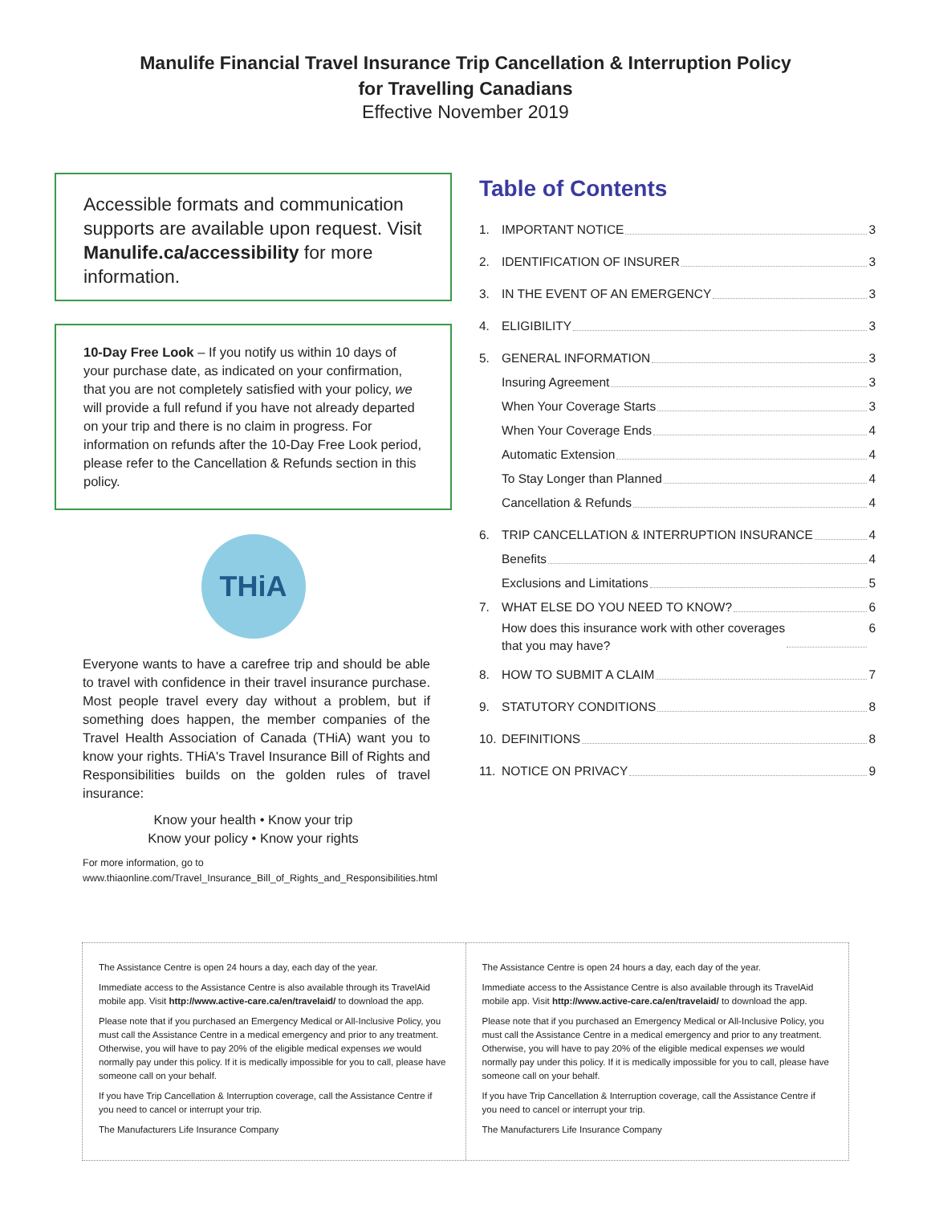Manulife Financial Travel Insurance Trip Cancellation & Interruption Policy
for Travelling Canadians
Effective November 2019
Accessible formats and communication supports are available upon request. Visit Manulife.ca/accessibility for more information.
10-Day Free Look – If you notify us within 10 days of your purchase date, as indicated on your confirmation, that you are not completely satisfied with your policy, we will provide a full refund if you have not already departed on your trip and there is no claim in progress. For information on refunds after the 10-Day Free Look period, please refer to the Cancellation & Refunds section in this policy.
THiA
Everyone wants to have a carefree trip and should be able to travel with confidence in their travel insurance purchase. Most people travel every day without a problem, but if something does happen, the member companies of the Travel Health Association of Canada (THiA) want you to know your rights. THiA's Travel Insurance Bill of Rights and Responsibilities builds on the golden rules of travel insurance:
Know your health • Know your trip
Know your policy • Know your rights
For more information, go to
www.thiaonline.com/Travel_Insurance_Bill_of_Rights_and_Responsibilities.html
Table of Contents
1. IMPORTANT NOTICE 3
2. IDENTIFICATION OF INSURER 3
3. IN THE EVENT OF AN EMERGENCY 3
4. ELIGIBILITY 3
5. GENERAL INFORMATION 3
Insuring Agreement 3
When Your Coverage Starts 3
When Your Coverage Ends 4
Automatic Extension 4
To Stay Longer than Planned 4
Cancellation & Refunds 4
6. TRIP CANCELLATION & INTERRUPTION INSURANCE 4
Benefits 4
Exclusions and Limitations 5
7. WHAT ELSE DO YOU NEED TO KNOW? 6
How does this insurance work with other coverages
that you may have? 6
8. HOW TO SUBMIT A CLAIM 7
9. STATUTORY CONDITIONS 8
10. DEFINITIONS 8
11. NOTICE ON PRIVACY 9
The Assistance Centre is open 24 hours a day, each day of the year.
Immediate access to the Assistance Centre is also available through its TravelAid mobile app. Visit http://www.active-care.ca/en/travelaid/ to download the app.
Please note that if you purchased an Emergency Medical or All-Inclusive Policy, you must call the Assistance Centre in a medical emergency and prior to any treatment. Otherwise, you will have to pay 20% of the eligible medical expenses we would normally pay under this policy. If it is medically impossible for you to call, please have someone call on your behalf.
If you have Trip Cancellation & Interruption coverage, call the Assistance Centre if you need to cancel or interrupt your trip.
The Manufacturers Life Insurance Company
The Assistance Centre is open 24 hours a day, each day of the year.
Immediate access to the Assistance Centre is also available through its TravelAid mobile app. Visit http://www.active-care.ca/en/travelaid/ to download the app.
Please note that if you purchased an Emergency Medical or All-Inclusive Policy, you must call the Assistance Centre in a medical emergency and prior to any treatment. Otherwise, you will have to pay 20% of the eligible medical expenses we would normally pay under this policy. If it is medically impossible for you to call, please have someone call on your behalf.
If you have Trip Cancellation & Interruption coverage, call the Assistance Centre if you need to cancel or interrupt your trip.
The Manufacturers Life Insurance Company